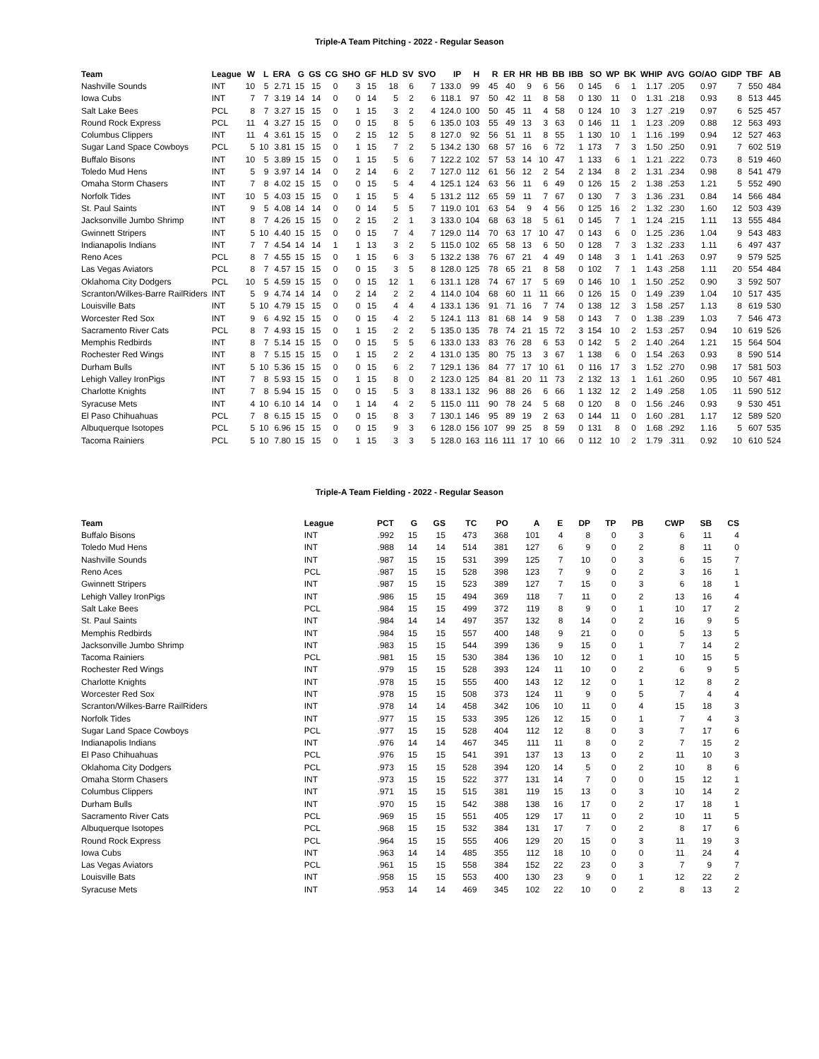Triple-A Team Pitching - 2022 - Regular Season
| Team | League | W | L | ERA | G | GS | CG | SHO | GF | HLD | SV | SVO | IP | H | R | ER | HR | HB | BB | IBB | SO | WP | BK | WHIP | AVG | GO/AO | GIDP | TBF | AB |
| --- | --- | --- | --- | --- | --- | --- | --- | --- | --- | --- | --- | --- | --- | --- | --- | --- | --- | --- | --- | --- | --- | --- | --- | --- | --- | --- | --- | --- | --- |
| Nashville Sounds | INT | 10 | 5 | 2.71 | 15 | 15 | 0 | 3 | 15 | 18 | 6 | 7 | 133.0 | 99 | 45 | 40 | 9 | 6 | 56 | 0 | 145 | 6 | 1 | 1.17 | .205 | 0.97 | 7 | 550 | 484 |
| Iowa Cubs | INT | 7 | 7 | 3.19 | 14 | 14 | 0 | 0 | 14 | 5 | 2 | 6 | 118.1 | 97 | 50 | 42 | 11 | 8 | 58 | 0 | 130 | 11 | 0 | 1.31 | .218 | 0.93 | 8 | 513 | 445 |
| Salt Lake Bees | PCL | 8 | 7 | 3.27 | 15 | 15 | 0 | 1 | 15 | 3 | 2 | 4 | 124.0 | 100 | 50 | 45 | 11 | 4 | 58 | 0 | 124 | 10 | 3 | 1.27 | .219 | 0.97 | 6 | 525 | 457 |
| Round Rock Express | PCL | 11 | 4 | 3.27 | 15 | 15 | 0 | 0 | 15 | 8 | 5 | 6 | 135.0 | 103 | 55 | 49 | 13 | 3 | 63 | 0 | 146 | 11 | 1 | 1.23 | .209 | 0.88 | 12 | 563 | 493 |
| Columbus Clippers | INT | 11 | 4 | 3.61 | 15 | 15 | 0 | 2 | 15 | 12 | 5 | 8 | 127.0 | 92 | 56 | 51 | 11 | 8 | 55 | 1 | 130 | 10 | 1 | 1.16 | .199 | 0.94 | 12 | 527 | 463 |
| Sugar Land Space Cowboys | PCL | 5 | 10 | 3.81 | 15 | 15 | 0 | 1 | 15 | 7 | 2 | 5 | 134.2 | 130 | 68 | 57 | 16 | 6 | 72 | 1 | 173 | 7 | 3 | 1.50 | .250 | 0.91 | 7 | 602 | 519 |
| Buffalo Bisons | INT | 10 | 5 | 3.89 | 15 | 15 | 0 | 1 | 15 | 5 | 6 | 7 | 122.2 | 102 | 57 | 53 | 14 | 10 | 47 | 1 | 133 | 6 | 1 | 1.21 | .222 | 0.73 | 8 | 519 | 460 |
| Toledo Mud Hens | INT | 5 | 9 | 3.97 | 14 | 14 | 0 | 2 | 14 | 6 | 2 | 7 | 127.0 | 112 | 61 | 56 | 12 | 2 | 54 | 2 | 134 | 8 | 2 | 1.31 | .234 | 0.98 | 8 | 541 | 479 |
| Omaha Storm Chasers | INT | 7 | 8 | 4.02 | 15 | 15 | 0 | 0 | 15 | 5 | 4 | 4 | 125.1 | 124 | 63 | 56 | 11 | 6 | 49 | 0 | 126 | 15 | 2 | 1.38 | .253 | 1.21 | 5 | 552 | 490 |
| Norfolk Tides | INT | 10 | 5 | 4.03 | 15 | 15 | 0 | 1 | 15 | 5 | 4 | 5 | 131.2 | 112 | 65 | 59 | 11 | 7 | 67 | 0 | 130 | 7 | 3 | 1.36 | .231 | 0.84 | 14 | 566 | 484 |
| St. Paul Saints | INT | 9 | 5 | 4.08 | 14 | 14 | 0 | 0 | 14 | 5 | 5 | 7 | 119.0 | 101 | 63 | 54 | 9 | 4 | 56 | 0 | 125 | 16 | 2 | 1.32 | .230 | 1.60 | 12 | 503 | 439 |
| Jacksonville Jumbo Shrimp | INT | 8 | 7 | 4.26 | 15 | 15 | 0 | 2 | 15 | 2 | 1 | 3 | 133.0 | 104 | 68 | 63 | 18 | 5 | 61 | 0 | 145 | 7 | 1 | 1.24 | .215 | 1.11 | 13 | 555 | 484 |
| Gwinnett Stripers | INT | 5 | 10 | 4.40 | 15 | 15 | 0 | 0 | 15 | 7 | 4 | 7 | 129.0 | 114 | 70 | 63 | 17 | 10 | 47 | 0 | 143 | 6 | 0 | 1.25 | .236 | 1.04 | 9 | 543 | 483 |
| Indianapolis Indians | INT | 7 | 7 | 4.54 | 14 | 14 | 1 | 1 | 13 | 3 | 2 | 5 | 115.0 | 102 | 65 | 58 | 13 | 6 | 50 | 0 | 128 | 7 | 3 | 1.32 | .233 | 1.11 | 6 | 497 | 437 |
| Reno Aces | PCL | 8 | 7 | 4.55 | 15 | 15 | 0 | 1 | 15 | 6 | 3 | 5 | 132.2 | 138 | 76 | 67 | 21 | 4 | 49 | 0 | 148 | 3 | 1 | 1.41 | .263 | 0.97 | 9 | 579 | 525 |
| Las Vegas Aviators | PCL | 8 | 7 | 4.57 | 15 | 15 | 0 | 0 | 15 | 3 | 5 | 8 | 128.0 | 125 | 78 | 65 | 21 | 8 | 58 | 0 | 102 | 7 | 1 | 1.43 | .258 | 1.11 | 20 | 554 | 484 |
| Oklahoma City Dodgers | PCL | 10 | 5 | 4.59 | 15 | 15 | 0 | 0 | 15 | 12 | 1 | 6 | 131.1 | 128 | 74 | 67 | 17 | 5 | 69 | 0 | 146 | 10 | 1 | 1.50 | .252 | 0.90 | 3 | 592 | 507 |
| Scranton/Wilkes-Barre RailRiders | INT | 5 | 9 | 4.74 | 14 | 14 | 0 | 2 | 14 | 2 | 2 | 4 | 114.0 | 104 | 68 | 60 | 11 | 11 | 66 | 0 | 126 | 15 | 0 | 1.49 | .239 | 1.04 | 10 | 517 | 435 |
| Louisville Bats | INT | 5 | 10 | 4.79 | 15 | 15 | 0 | 0 | 15 | 4 | 4 | 4 | 133.1 | 136 | 91 | 71 | 16 | 7 | 74 | 0 | 138 | 12 | 3 | 1.58 | .257 | 1.13 | 8 | 619 | 530 |
| Worcester Red Sox | INT | 9 | 6 | 4.92 | 15 | 15 | 0 | 0 | 15 | 4 | 2 | 5 | 124.1 | 113 | 81 | 68 | 14 | 9 | 58 | 0 | 143 | 7 | 0 | 1.38 | .239 | 1.03 | 7 | 546 | 473 |
| Sacramento River Cats | PCL | 8 | 7 | 4.93 | 15 | 15 | 0 | 1 | 15 | 2 | 2 | 5 | 135.0 | 135 | 78 | 74 | 21 | 15 | 72 | 3 | 154 | 10 | 2 | 1.53 | .257 | 0.94 | 10 | 619 | 526 |
| Memphis Redbirds | INT | 8 | 7 | 5.14 | 15 | 15 | 0 | 0 | 15 | 5 | 5 | 6 | 133.0 | 133 | 83 | 76 | 28 | 6 | 53 | 0 | 142 | 5 | 2 | 1.40 | .264 | 1.21 | 15 | 564 | 504 |
| Rochester Red Wings | INT | 8 | 7 | 5.15 | 15 | 15 | 0 | 1 | 15 | 2 | 2 | 4 | 131.0 | 135 | 80 | 75 | 13 | 3 | 67 | 1 | 138 | 6 | 0 | 1.54 | .263 | 0.93 | 8 | 590 | 514 |
| Durham Bulls | INT | 5 | 10 | 5.36 | 15 | 15 | 0 | 0 | 15 | 6 | 2 | 7 | 129.1 | 136 | 84 | 77 | 17 | 10 | 61 | 0 | 116 | 17 | 3 | 1.52 | .270 | 0.98 | 17 | 581 | 503 |
| Lehigh Valley IronPigs | INT | 7 | 8 | 5.93 | 15 | 15 | 0 | 1 | 15 | 8 | 0 | 2 | 123.0 | 125 | 84 | 81 | 20 | 11 | 73 | 2 | 132 | 13 | 1 | 1.61 | .260 | 0.95 | 10 | 567 | 481 |
| Charlotte Knights | INT | 7 | 8 | 5.94 | 15 | 15 | 0 | 0 | 15 | 5 | 3 | 8 | 133.1 | 132 | 96 | 88 | 26 | 6 | 66 | 1 | 132 | 12 | 2 | 1.49 | .258 | 1.05 | 11 | 590 | 512 |
| Syracuse Mets | INT | 4 | 10 | 6.10 | 14 | 14 | 0 | 1 | 14 | 4 | 2 | 5 | 115.0 | 111 | 90 | 78 | 24 | 5 | 68 | 0 | 120 | 8 | 0 | 1.56 | .246 | 0.93 | 9 | 530 | 451 |
| El Paso Chihuahuas | PCL | 7 | 8 | 6.15 | 15 | 15 | 0 | 0 | 15 | 8 | 3 | 7 | 130.1 | 146 | 95 | 89 | 19 | 2 | 63 | 0 | 144 | 11 | 0 | 1.60 | .281 | 1.17 | 12 | 589 | 520 |
| Albuquerque Isotopes | PCL | 5 | 10 | 6.96 | 15 | 15 | 0 | 0 | 15 | 9 | 3 | 6 | 128.0 | 156 | 107 | 99 | 25 | 8 | 59 | 0 | 131 | 8 | 0 | 1.68 | .292 | 1.16 | 5 | 607 | 535 |
| Tacoma Rainiers | PCL | 5 | 10 | 7.80 | 15 | 15 | 0 | 1 | 15 | 3 | 3 | 5 | 128.0 | 163 | 116 | 111 | 17 | 10 | 66 | 0 | 112 | 10 | 2 | 1.79 | .311 | 0.92 | 10 | 610 | 524 |
Triple-A Team Fielding - 2022 - Regular Season
| Team | League | PCT | G | GS | TC | PO | A | E | DP | TP | PB | CWP | SB | CS |
| --- | --- | --- | --- | --- | --- | --- | --- | --- | --- | --- | --- | --- | --- | --- |
| Buffalo Bisons | INT | .992 | 15 | 15 | 473 | 368 | 101 | 4 | 8 | 0 | 3 | 6 | 11 | 4 |
| Toledo Mud Hens | INT | .988 | 14 | 14 | 514 | 381 | 127 | 6 | 9 | 0 | 2 | 8 | 11 | 0 |
| Nashville Sounds | INT | .987 | 15 | 15 | 531 | 399 | 125 | 7 | 10 | 0 | 3 | 6 | 15 | 7 |
| Reno Aces | PCL | .987 | 15 | 15 | 528 | 398 | 123 | 7 | 9 | 0 | 2 | 3 | 16 | 1 |
| Gwinnett Stripers | INT | .987 | 15 | 15 | 523 | 389 | 127 | 7 | 15 | 0 | 3 | 6 | 18 | 1 |
| Lehigh Valley IronPigs | INT | .986 | 15 | 15 | 494 | 369 | 118 | 7 | 11 | 0 | 2 | 13 | 16 | 4 |
| Salt Lake Bees | PCL | .984 | 15 | 15 | 499 | 372 | 119 | 8 | 9 | 0 | 1 | 10 | 17 | 2 |
| St. Paul Saints | INT | .984 | 14 | 14 | 497 | 357 | 132 | 8 | 14 | 0 | 2 | 16 | 9 | 5 |
| Memphis Redbirds | INT | .984 | 15 | 15 | 557 | 400 | 148 | 9 | 21 | 0 | 0 | 5 | 13 | 5 |
| Jacksonville Jumbo Shrimp | INT | .983 | 15 | 15 | 544 | 399 | 136 | 9 | 15 | 0 | 1 | 7 | 14 | 2 |
| Tacoma Rainiers | PCL | .981 | 15 | 15 | 530 | 384 | 136 | 10 | 12 | 0 | 1 | 10 | 15 | 5 |
| Rochester Red Wings | INT | .979 | 15 | 15 | 528 | 393 | 124 | 11 | 10 | 0 | 2 | 6 | 9 | 5 |
| Charlotte Knights | INT | .978 | 15 | 15 | 555 | 400 | 143 | 12 | 12 | 0 | 1 | 12 | 8 | 2 |
| Worcester Red Sox | INT | .978 | 15 | 15 | 508 | 373 | 124 | 11 | 9 | 0 | 5 | 7 | 4 | 4 |
| Scranton/Wilkes-Barre RailRiders | INT | .978 | 14 | 14 | 458 | 342 | 106 | 10 | 11 | 0 | 4 | 15 | 18 | 3 |
| Norfolk Tides | INT | .977 | 15 | 15 | 533 | 395 | 126 | 12 | 15 | 0 | 1 | 7 | 4 | 3 |
| Sugar Land Space Cowboys | PCL | .977 | 15 | 15 | 528 | 404 | 112 | 12 | 8 | 0 | 3 | 7 | 17 | 6 |
| Indianapolis Indians | INT | .976 | 14 | 14 | 467 | 345 | 111 | 11 | 8 | 0 | 2 | 7 | 15 | 2 |
| El Paso Chihuahuas | PCL | .976 | 15 | 15 | 541 | 391 | 137 | 13 | 13 | 0 | 2 | 11 | 10 | 3 |
| Oklahoma City Dodgers | PCL | .973 | 15 | 15 | 528 | 394 | 120 | 14 | 5 | 0 | 2 | 10 | 8 | 6 |
| Omaha Storm Chasers | INT | .973 | 15 | 15 | 522 | 377 | 131 | 14 | 7 | 0 | 0 | 15 | 12 | 1 |
| Columbus Clippers | INT | .971 | 15 | 15 | 515 | 381 | 119 | 15 | 13 | 0 | 3 | 10 | 14 | 2 |
| Durham Bulls | INT | .970 | 15 | 15 | 542 | 388 | 138 | 16 | 17 | 0 | 2 | 17 | 18 | 1 |
| Sacramento River Cats | PCL | .969 | 15 | 15 | 551 | 405 | 129 | 17 | 11 | 0 | 2 | 10 | 11 | 5 |
| Albuquerque Isotopes | PCL | .968 | 15 | 15 | 532 | 384 | 131 | 17 | 7 | 0 | 2 | 8 | 17 | 6 |
| Round Rock Express | PCL | .964 | 15 | 15 | 555 | 406 | 129 | 20 | 15 | 0 | 3 | 11 | 19 | 3 |
| Iowa Cubs | INT | .963 | 14 | 14 | 485 | 355 | 112 | 18 | 10 | 0 | 0 | 11 | 24 | 4 |
| Las Vegas Aviators | PCL | .961 | 15 | 15 | 558 | 384 | 152 | 22 | 23 | 0 | 3 | 7 | 9 | 7 |
| Louisville Bats | INT | .958 | 15 | 15 | 553 | 400 | 130 | 23 | 9 | 0 | 1 | 12 | 22 | 2 |
| Syracuse Mets | INT | .953 | 14 | 14 | 469 | 345 | 102 | 22 | 10 | 0 | 2 | 8 | 13 | 2 |